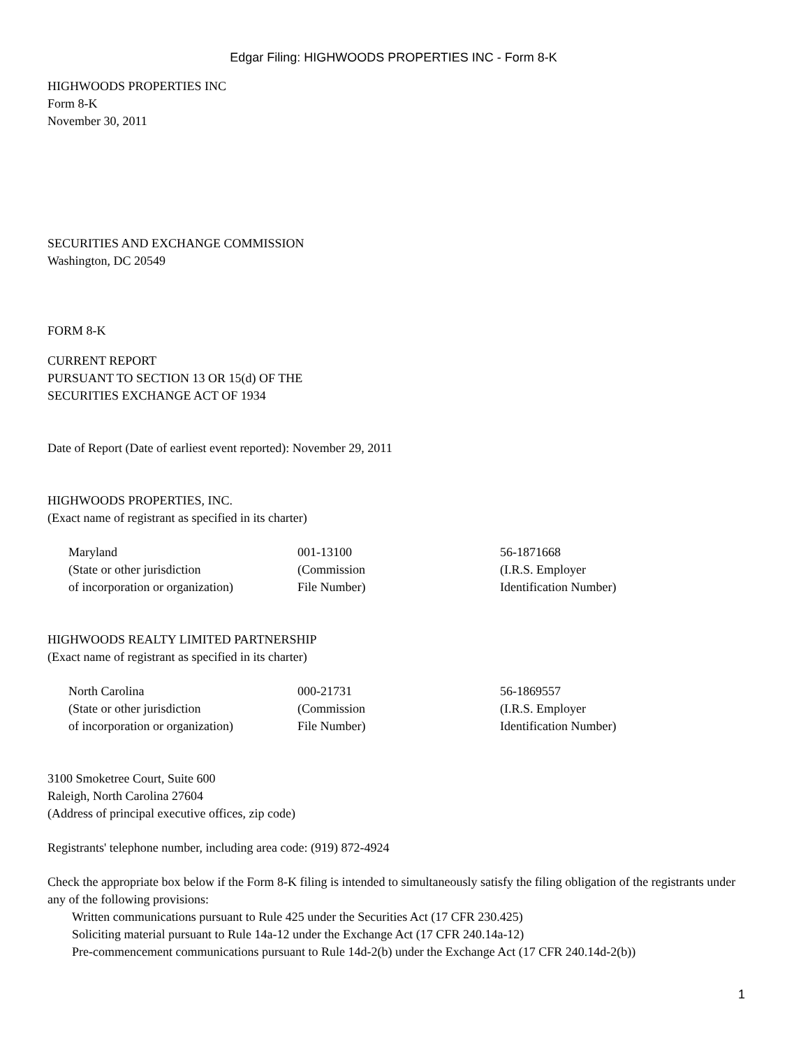Edgar Filing: HIGHWOODS PROPERTIES INC - Form 8-K
HIGHWOODS PROPERTIES INC
Form 8-K
November 30, 2011
SECURITIES AND EXCHANGE COMMISSION
Washington, DC 20549
FORM 8-K
CURRENT REPORT
PURSUANT TO SECTION 13 OR 15(d) OF THE
SECURITIES EXCHANGE ACT OF 1934
Date of Report (Date of earliest event reported): November 29, 2011
HIGHWOODS PROPERTIES, INC.
(Exact name of registrant as specified in its charter)
| Maryland | 001-13100 | 56-1871668 |
| (State or other jurisdiction | (Commission | (I.R.S. Employer |
| of incorporation or organization) | File Number) | Identification Number) |
HIGHWOODS REALTY LIMITED PARTNERSHIP
(Exact name of registrant as specified in its charter)
| North Carolina | 000-21731 | 56-1869557 |
| (State or other jurisdiction | (Commission | (I.R.S. Employer |
| of incorporation or organization) | File Number) | Identification Number) |
3100 Smoketree Court, Suite 600
Raleigh, North Carolina 27604
(Address of principal executive offices, zip code)
Registrants' telephone number, including area code: (919) 872-4924
Check the appropriate box below if the Form 8-K filing is intended to simultaneously satisfy the filing obligation of the registrants under any of the following provisions:
Written communications pursuant to Rule 425 under the Securities Act (17 CFR 230.425)
Soliciting material pursuant to Rule 14a-12 under the Exchange Act (17 CFR 240.14a-12)
Pre-commencement communications pursuant to Rule 14d-2(b) under the Exchange Act (17 CFR 240.14d-2(b))
1